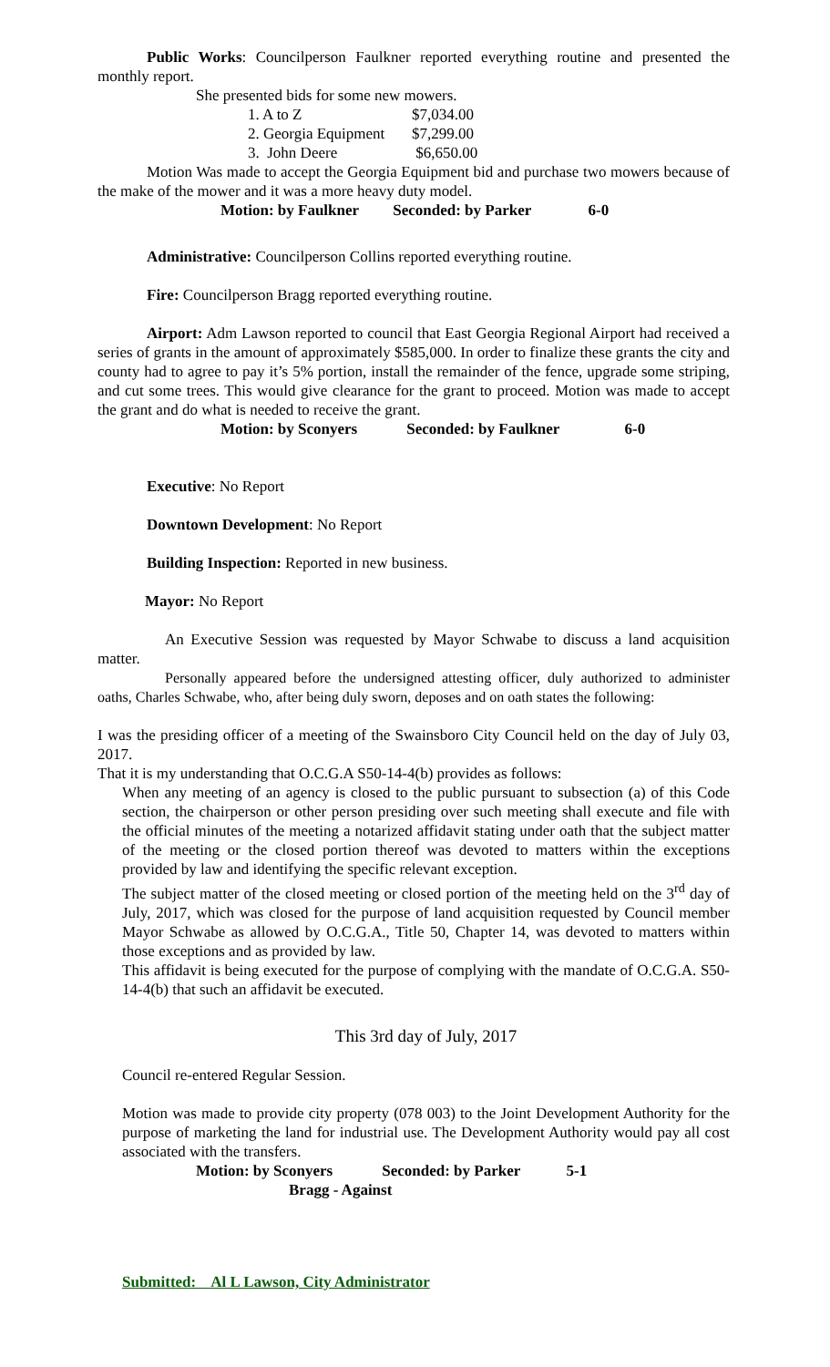Public Works: Councilperson Faulkner reported everything routine and presented the monthly report.
She presented bids for some new mowers.
| 1. A to Z | $7,034.00 |
| 2. Georgia Equipment | $7,299.00 |
| 3. John Deere | $6,650.00 |
Motion Was made to accept the Georgia Equipment bid and purchase two mowers because of the make of the mower and it was a more heavy duty model.
Motion: by Faulkner Seconded: by Parker 6-0
Administrative: Councilperson Collins reported everything routine.
Fire: Councilperson Bragg reported everything routine.
Airport: Adm Lawson reported to council that East Georgia Regional Airport had received a series of grants in the amount of approximately $585,000. In order to finalize these grants the city and county had to agree to pay it’s 5% portion, install the remainder of the fence, upgrade some striping, and cut some trees. This would give clearance for the grant to proceed. Motion was made to accept the grant and do what is needed to receive the grant.
Motion: by Sconyers Seconded: by Faulkner 6-0
Executive: No Report
Downtown Development: No Report
Building Inspection: Reported in new business.
Mayor: No Report
An Executive Session was requested by Mayor Schwabe to discuss a land acquisition matter.
Personally appeared before the undersigned attesting officer, duly authorized to administer oaths, Charles Schwabe, who, after being duly sworn, deposes and on oath states the following:
I was the presiding officer of a meeting of the Swainsboro City Council held on the day of July 03, 2017.
That it is my understanding that O.C.G.A S50-14-4(b) provides as follows:
When any meeting of an agency is closed to the public pursuant to subsection (a) of this Code section, the chairperson or other person presiding over such meeting shall execute and file with the official minutes of the meeting a notarized affidavit stating under oath that the subject matter of the meeting or the closed portion thereof was devoted to matters within the exceptions provided by law and identifying the specific relevant exception.
The subject matter of the closed meeting or closed portion of the meeting held on the 3<sup>rd</sup> day of July, 2017, which was closed for the purpose of land acquisition requested by Council member Mayor Schwabe as allowed by O.C.G.A., Title 50, Chapter 14, was devoted to matters within those exceptions and as provided by law.
This affidavit is being executed for the purpose of complying with the mandate of O.C.G.A. S50-14-4(b) that such an affidavit be executed.
This 3rd day of July, 2017
Council re-entered Regular Session.
Motion was made to provide city property (078 003) to the Joint Development Authority for the purpose of marketing the land for industrial use. The Development Authority would pay all cost associated with the transfers.
Motion: by Sconyers Seconded: by Parker 5-1
Bragg - Against
Submitted: Al L Lawson, City Administrator